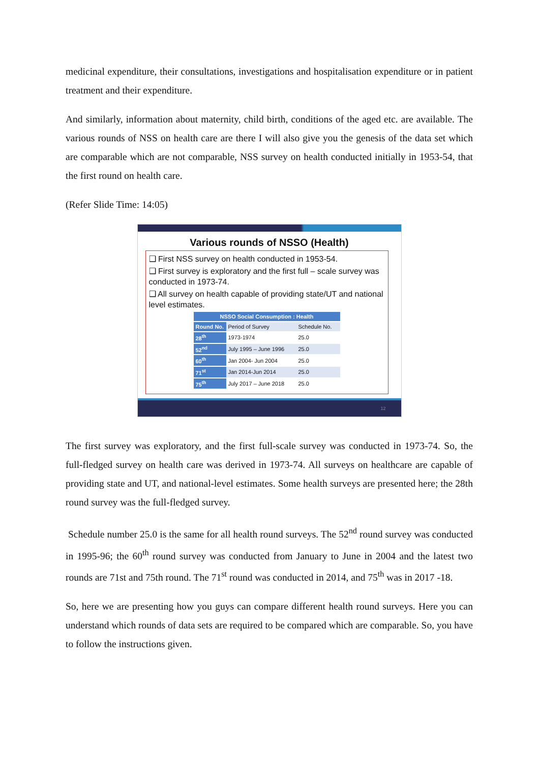medicinal expenditure, their consultations, investigations and hospitalisation expenditure or in patient treatment and their expenditure.
And similarly, information about maternity, child birth, conditions of the aged etc. are available. The various rounds of NSS on health care are there I will also give you the genesis of the data set which are comparable which are not comparable, NSS survey on health conducted initially in 1953-54, that the first round on health care.
(Refer Slide Time: 14:05)
Various rounds of NSSO (Health)
❑ First NSS survey on health conducted in 1953-54.
❑ First survey is exploratory and the first full – scale survey was conducted in 1973-74.
❑ All survey on health capable of providing state/UT and national level estimates.
| NSSO Social Consumption : Health | | |
| --- | --- | --- |
| Round No. | Period of Survey | Schedule No. |
| 28<sup>th</sup> | 1973-1974 | 25.0 |
| 52<sup>nd</sup> | July 1995 – June 1996 | 25.0 |
| 60<sup>th</sup> | Jan 2004- Jun 2004 | 25.0 |
| 71<sup>st</sup> | Jan 2014-Jun 2014 | 25.0 |
| 75<sup>th</sup> | July 2017 – June 2018 | 25.0 |
12
The first survey was exploratory, and the first full-scale survey was conducted in 1973-74. So, the full-fledged survey on health care was derived in 1973-74. All surveys on healthcare are capable of providing state and UT, and national-level estimates. Some health surveys are presented here; the 28th round survey was the full-fledged survey.
Schedule number 25.0 is the same for all health round surveys. The 52<sup>nd</sup> round survey was conducted in 1995-96; the 60<sup>th</sup> round survey was conducted from January to June in 2004 and the latest two rounds are 71st and 75th round. The 71<sup>st</sup> round was conducted in 2014, and 75<sup>th</sup> was in 2017 -18.
So, here we are presenting how you guys can compare different health round surveys. Here you can understand which rounds of data sets are required to be compared which are comparable. So, you have to follow the instructions given.